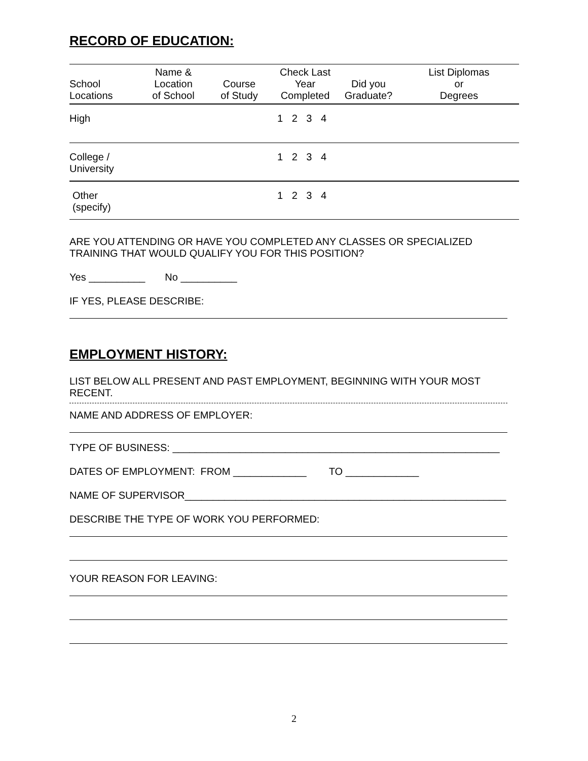RECORD OF EDUCATION:
| School Locations | Name & Location of School | Course of Study | Check Last Year Completed | Did you Graduate? | List Diplomas or Degrees |
| --- | --- | --- | --- | --- | --- |
| High | | | 1 2 3 4 | | |
| College / University | | | 1 2 3 4 | | |
| Other (specify) | | | 1 2 3 4 | | |
ARE YOU ATTENDING OR HAVE YOU COMPLETED ANY CLASSES OR SPECIALIZED TRAINING THAT WOULD QUALIFY YOU FOR THIS POSITION?
Yes __________ No __________
IF YES, PLEASE DESCRIBE:
EMPLOYMENT HISTORY:
LIST BELOW ALL PRESENT AND PAST EMPLOYMENT, BEGINNING WITH YOUR MOST RECENT.
NAME AND ADDRESS OF EMPLOYER:
TYPE OF BUSINESS: __________________________________________________________
DATES OF EMPLOYMENT: FROM _____________ TO _____________
NAME OF SUPERVISOR_________________________________________________________
DESCRIBE THE TYPE OF WORK YOU PERFORMED:
YOUR REASON FOR LEAVING:
2